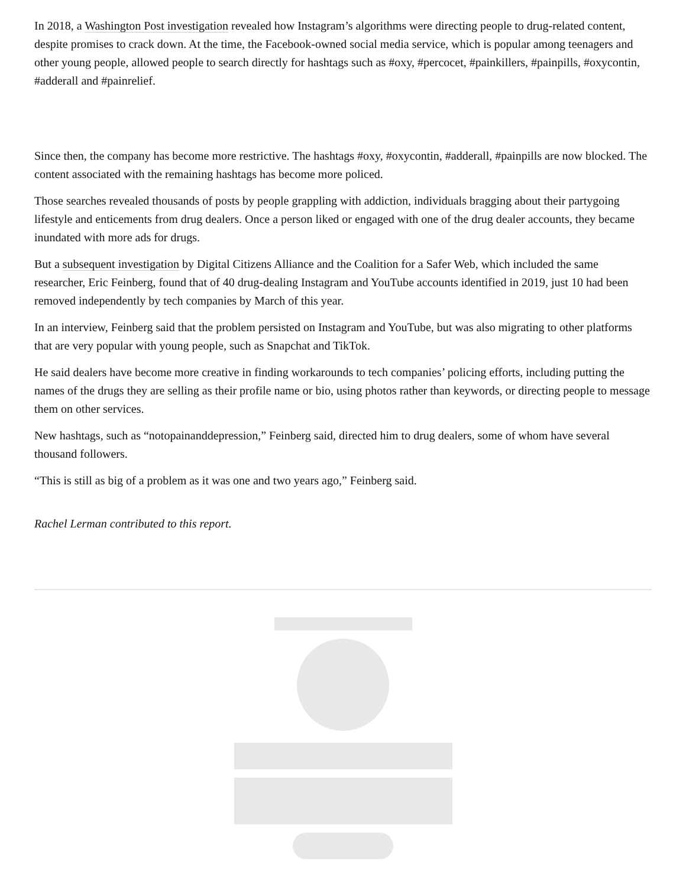In 2018, a Washington Post investigation revealed how Instagram’s algorithms were directing people to drug-related content, despite promises to crack down. At the time, the Facebook-owned social media service, which is popular among teenagers and other young people, allowed people to search directly for hashtags such as #oxy, #percocet, #painkillers, #painpills, #oxycontin, #adderall and #painrelief.
Since then, the company has become more restrictive. The hashtags #oxy, #oxycontin, #adderall, #painpills are now blocked. The content associated with the remaining hashtags has become more policed.
Those searches revealed thousands of posts by people grappling with addiction, individuals bragging about their partygoing lifestyle and enticements from drug dealers. Once a person liked or engaged with one of the drug dealer accounts, they became inundated with more ads for drugs.
But a subsequent investigation by Digital Citizens Alliance and the Coalition for a Safer Web, which included the same researcher, Eric Feinberg, found that of 40 drug-dealing Instagram and YouTube accounts identified in 2019, just 10 had been removed independently by tech companies by March of this year.
In an interview, Feinberg said that the problem persisted on Instagram and YouTube, but was also migrating to other platforms that are very popular with young people, such as Snapchat and TikTok.
He said dealers have become more creative in finding workarounds to tech companies’ policing efforts, including putting the names of the drugs they are selling as their profile name or bio, using photos rather than keywords, or directing people to message them on other services.
New hashtags, such as “notopainanddepression,” Feinberg said, directed him to drug dealers, some of whom have several thousand followers.
“This is still as big of a problem as it was one and two years ago,” Feinberg said.
Rachel Lerman contributed to this report.